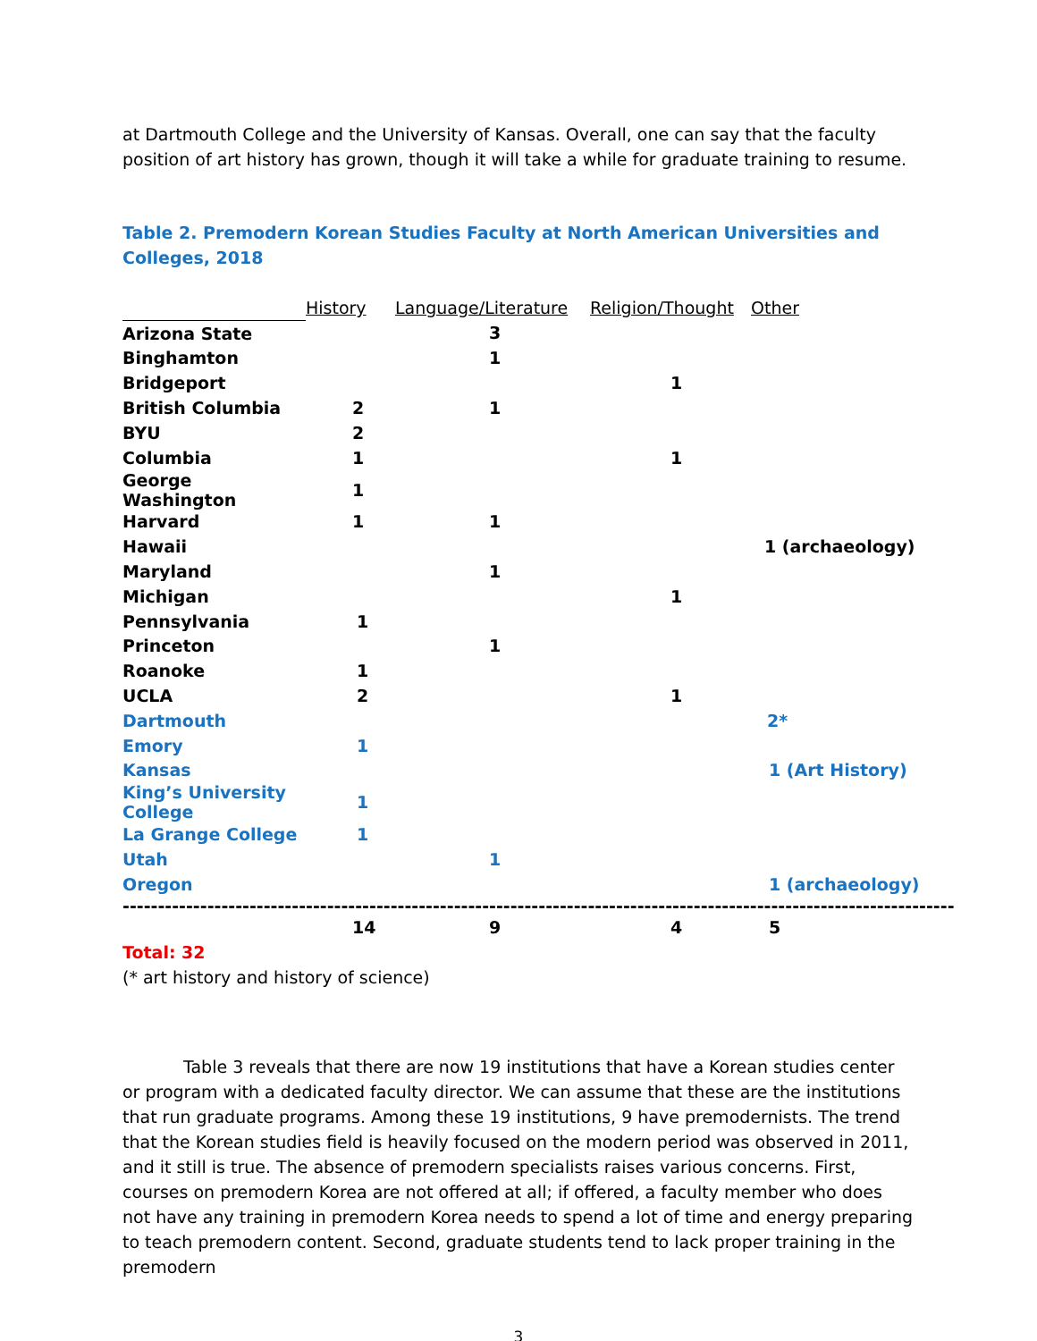at Dartmouth College and the University of Kansas. Overall, one can say that the faculty position of art history has grown, though it will take a while for graduate training to resume.
Table 2. Premodern Korean Studies Faculty at North American Universities and Colleges, 2018
| | History | Language/Literature | Religion/Thought | Other |
| --- | --- | --- | --- | --- |
| Arizona State | | 3 | | |
| Binghamton | | 1 | | |
| Bridgeport | | | 1 | |
| British Columbia | 2 | 1 | | |
| BYU | 2 | | | |
| Columbia | 1 | | 1 | |
| George Washington | 1 | | | |
| Harvard | 1 | 1 | | |
| Hawaii | | | | 1 (archaeology) |
| Maryland | | 1 | | |
| Michigan | | | 1 | |
| Pennsylvania | 1 | | | |
| Princeton | | 1 | | |
| Roanoke | 1 | | | |
| UCLA | 2 | | 1 | |
| Dartmouth | | | | 2* |
| Emory | 1 | | | |
| Kansas | | | | 1 (Art History) |
| King’s University College | 1 | | | |
| La Grange College | 1 | | | |
| Utah | | 1 | | |
| Oregon | | | | 1 (archaeology) |
| ---------------------------------------------------------------------------------------------------------------------- | | | | |
| | 14 | 9 | 4 | 5 |
Total: 32
(* art history and history of science)
Table 3 reveals that there are now 19 institutions that have a Korean studies center or program with a dedicated faculty director. We can assume that these are the institutions that run graduate programs. Among these 19 institutions, 9 have premodernists. The trend that the Korean studies field is heavily focused on the modern period was observed in 2011, and it still is true. The absence of premodern specialists raises various concerns. First, courses on premodern Korea are not offered at all; if offered, a faculty member who does not have any training in premodern Korea needs to spend a lot of time and energy preparing to teach premodern content. Second, graduate students tend to lack proper training in the premodern
3